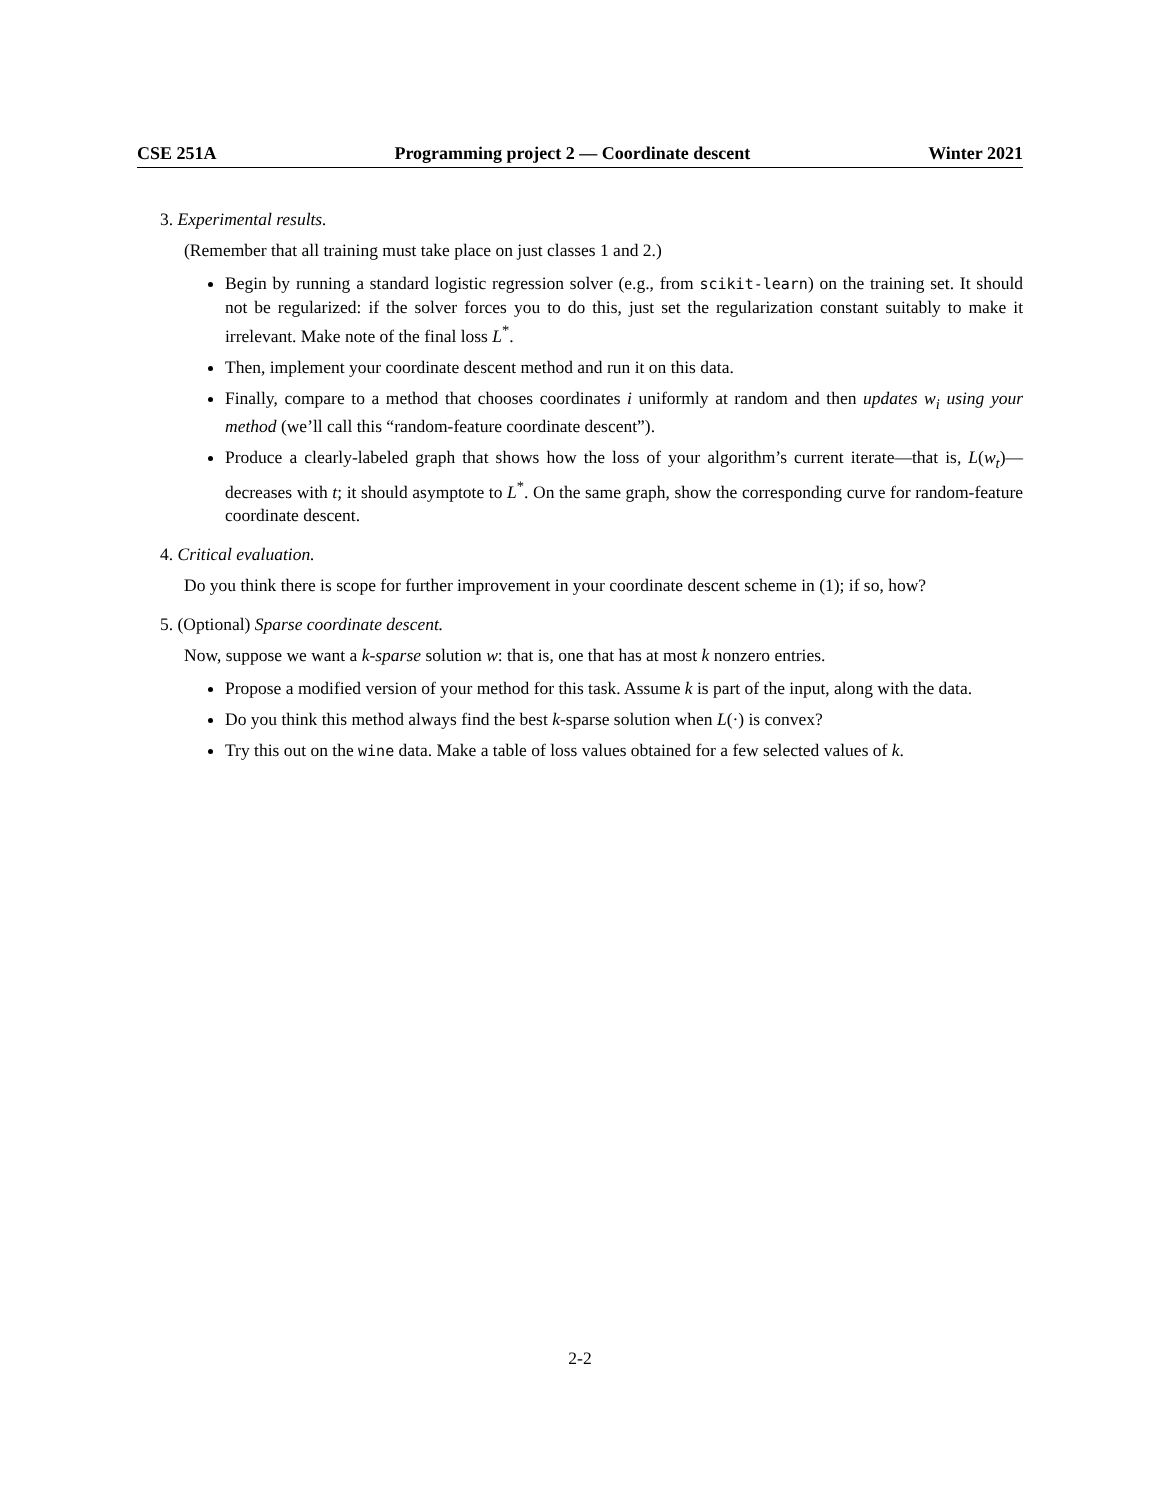CSE 251A Programming project 2 — Coordinate descent Winter 2021
3. Experimental results.
(Remember that all training must take place on just classes 1 and 2.)
Begin by running a standard logistic regression solver (e.g., from scikit-learn) on the training set. It should not be regularized: if the solver forces you to do this, just set the regularization constant suitably to make it irrelevant. Make note of the final loss L<sup>*</sup>.
Then, implement your coordinate descent method and run it on this data.
Finally, compare to a method that chooses coordinates i uniformly at random and then updates w<sub>i</sub> using your method (we’ll call this “random-feature coordinate descent”).
Produce a clearly-labeled graph that shows how the loss of your algorithm’s current iterate—that is, L(w<sub>t</sub>)—decreases with t; it should asymptote to L<sup>*</sup>. On the same graph, show the corresponding curve for random-feature coordinate descent.
4. Critical evaluation.
Do you think there is scope for further improvement in your coordinate descent scheme in (1); if so, how?
5. (Optional) Sparse coordinate descent.
Now, suppose we want a k-sparse solution w: that is, one that has at most k nonzero entries.
Propose a modified version of your method for this task. Assume k is part of the input, along with the data.
Do you think this method always find the best k-sparse solution when L(·) is convex?
Try this out on the wine data. Make a table of loss values obtained for a few selected values of k.
2-2